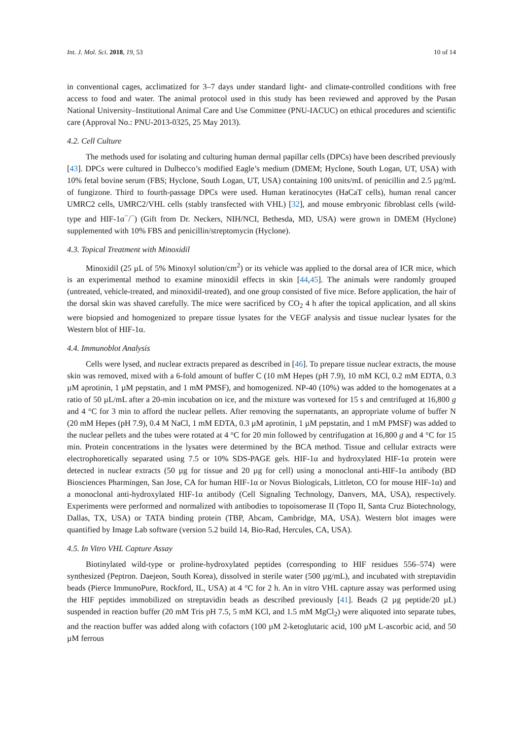Int. J. Mol. Sci. 2018, 19, 53 10 of 14
in conventional cages, acclimatized for 3–7 days under standard light- and climate-controlled conditions with free access to food and water. The animal protocol used in this study has been reviewed and approved by the Pusan National University–Institutional Animal Care and Use Committee (PNU-IACUC) on ethical procedures and scientific care (Approval No.: PNU-2013-0325, 25 May 2013).
4.2. Cell Culture
The methods used for isolating and culturing human dermal papillar cells (DPCs) have been described previously [43]. DPCs were cultured in Dulbecco’s modified Eagle’s medium (DMEM; Hyclone, South Logan, UT, USA) with 10% fetal bovine serum (FBS; Hyclone, South Logan, UT, USA) containing 100 units/mL of penicillin and 2.5 µg/mL of fungizone. Third to fourth-passage DPCs were used. Human keratinocytes (HaCaT cells), human renal cancer UMRC2 cells, UMRC2/VHL cells (stably transfected with VHL) [32], and mouse embryonic fibroblast cells (wild-type and HIF-1α<sup>−</sup>/<sup>−</sup>) (Gift from Dr. Neckers, NIH/NCI, Bethesda, MD, USA) were grown in DMEM (Hyclone) supplemented with 10% FBS and penicillin/streptomycin (Hyclone).
4.3. Topical Treatment with Minoxidil
Minoxidil (25 µL of 5% Minoxyl solution/cm<sup>2</sup>) or its vehicle was applied to the dorsal area of ICR mice, which is an experimental method to examine minoxidil effects in skin [44,45]. The animals were randomly grouped (untreated, vehicle-treated, and minoxidil-treated), and one group consisted of five mice. Before application, the hair of the dorsal skin was shaved carefully. The mice were sacrificed by CO<sub>2</sub> 4 h after the topical application, and all skins were biopsied and homogenized to prepare tissue lysates for the VEGF analysis and tissue nuclear lysates for the Western blot of HIF-1α.
4.4. Immunoblot Analysis
Cells were lysed, and nuclear extracts prepared as described in [46]. To prepare tissue nuclear extracts, the mouse skin was removed, mixed with a 6-fold amount of buffer C (10 mM Hepes (pH 7.9), 10 mM KCl, 0.2 mM EDTA, 0.3 µM aprotinin, 1 µM pepstatin, and 1 mM PMSF), and homogenized. NP-40 (10%) was added to the homogenates at a ratio of 50 µL/mL after a 20-min incubation on ice, and the mixture was vortexed for 15 s and centrifuged at 16,800 g and 4 °C for 3 min to afford the nuclear pellets. After removing the supernatants, an appropriate volume of buffer N (20 mM Hepes (pH 7.9), 0.4 M NaCl, 1 mM EDTA, 0.3 µM aprotinin, 1 µM pepstatin, and 1 mM PMSF) was added to the nuclear pellets and the tubes were rotated at 4 °C for 20 min followed by centrifugation at 16,800 g and 4 °C for 15 min. Protein concentrations in the lysates were determined by the BCA method. Tissue and cellular extracts were electrophoretically separated using 7.5 or 10% SDS-PAGE gels. HIF-1α and hydroxylated HIF-1α protein were detected in nuclear extracts (50 µg for tissue and 20 µg for cell) using a monoclonal anti-HIF-1α antibody (BD Biosciences Pharmingen, San Jose, CA for human HIF-1α or Novus Biologicals, Littleton, CO for mouse HIF-1α) and a monoclonal anti-hydroxylated HIF-1α antibody (Cell Signaling Technology, Danvers, MA, USA), respectively. Experiments were performed and normalized with antibodies to topoisomerase II (Topo II, Santa Cruz Biotechnology, Dallas, TX, USA) or TATA binding protein (TBP, Abcam, Cambridge, MA, USA). Western blot images were quantified by Image Lab software (version 5.2 build 14, Bio-Rad, Hercules, CA, USA).
4.5. In Vitro VHL Capture Assay
Biotinylated wild-type or proline-hydroxylated peptides (corresponding to HIF residues 556–574) were synthesized (Peptron. Daejeon, South Korea), dissolved in sterile water (500 µg/mL), and incubated with streptavidin beads (Pierce ImmunoPure, Rockford, IL, USA) at 4 °C for 2 h. An in vitro VHL capture assay was performed using the HIF peptides immobilized on streptavidin beads as described previously [41]. Beads (2 µg peptide/20 µL) suspended in reaction buffer (20 mM Tris pH 7.5, 5 mM KCl, and 1.5 mM MgCl<sub>2</sub>) were aliquoted into separate tubes, and the reaction buffer was added along with cofactors (100 µM 2-ketoglutaric acid, 100 µM L-ascorbic acid, and 50 µM ferrous